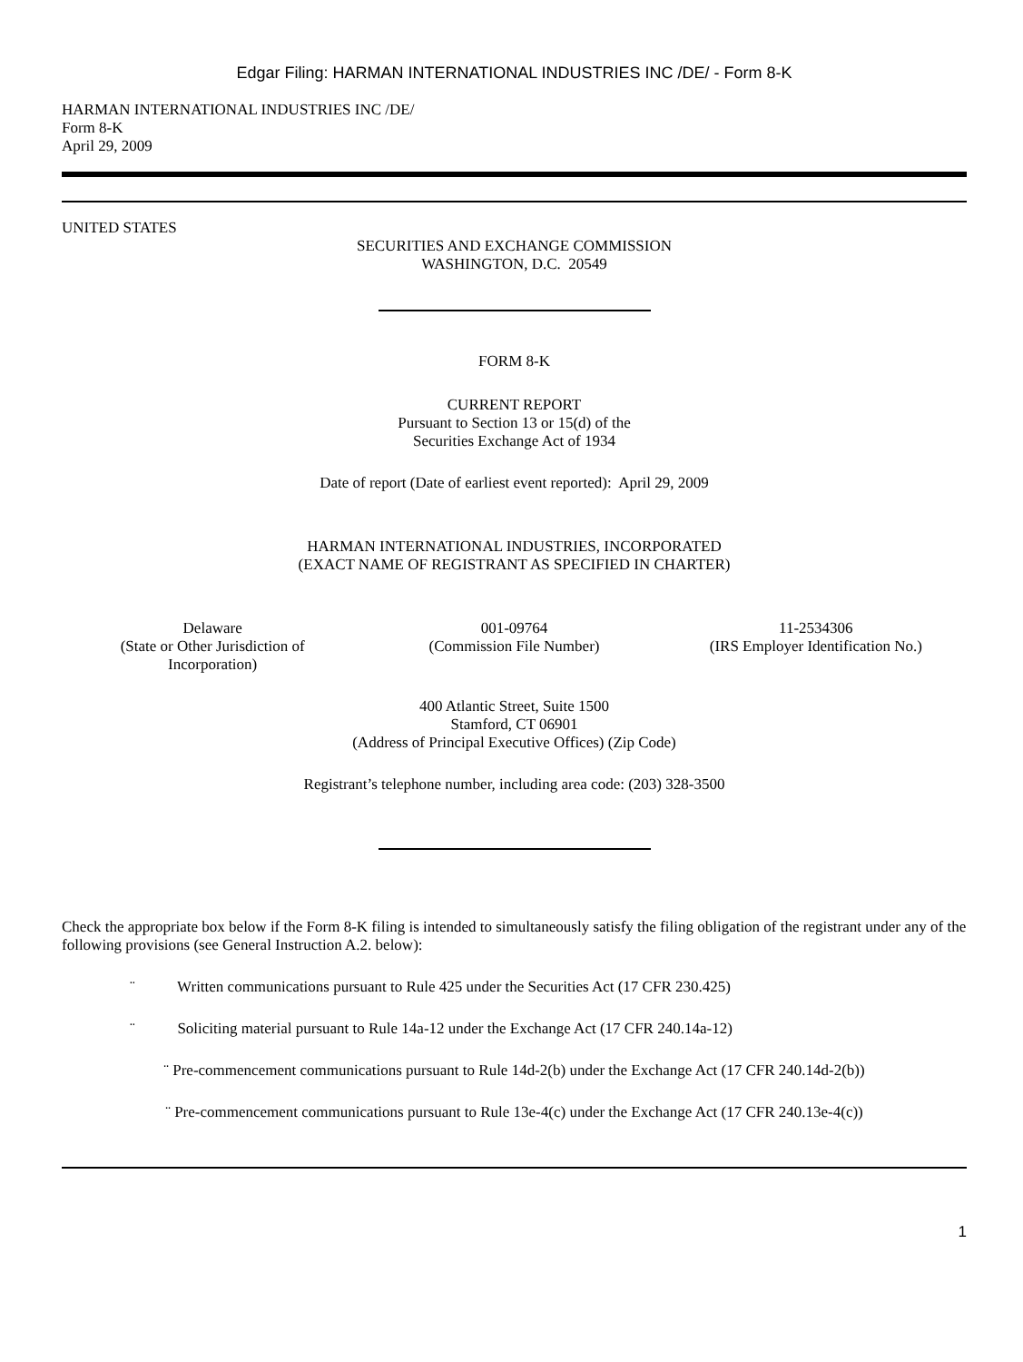Edgar Filing: HARMAN INTERNATIONAL INDUSTRIES INC /DE/ - Form 8-K
HARMAN INTERNATIONAL INDUSTRIES INC /DE/
Form 8-K
April 29, 2009
UNITED STATES
SECURITIES AND EXCHANGE COMMISSION
WASHINGTON, D.C. 20549
FORM 8-K
CURRENT REPORT
Pursuant to Section 13 or 15(d) of the
Securities Exchange Act of 1934
Date of report (Date of earliest event reported): April 29, 2009
HARMAN INTERNATIONAL INDUSTRIES, INCORPORATED
(EXACT NAME OF REGISTRANT AS SPECIFIED IN CHARTER)
| Delaware (State or Other Jurisdiction of Incorporation) | 001-09764 (Commission File Number) | 11-2534306 (IRS Employer Identification No.) |
400 Atlantic Street, Suite 1500
Stamford, CT 06901
(Address of Principal Executive Offices) (Zip Code)
Registrant’s telephone number, including area code: (203) 328-3500
Check the appropriate box below if the Form 8-K filing is intended to simultaneously satisfy the filing obligation of the registrant under any of the following provisions (see General Instruction A.2. below):
¨ Written communications pursuant to Rule 425 under the Securities Act (17 CFR 230.425)
¨ Soliciting material pursuant to Rule 14a-12 under the Exchange Act (17 CFR 240.14a-12)
¨ Pre-commencement communications pursuant to Rule 14d-2(b) under the Exchange Act (17 CFR 240.14d-2(b))
¨ Pre-commencement communications pursuant to Rule 13e-4(c) under the Exchange Act (17 CFR 240.13e-4(c))
1